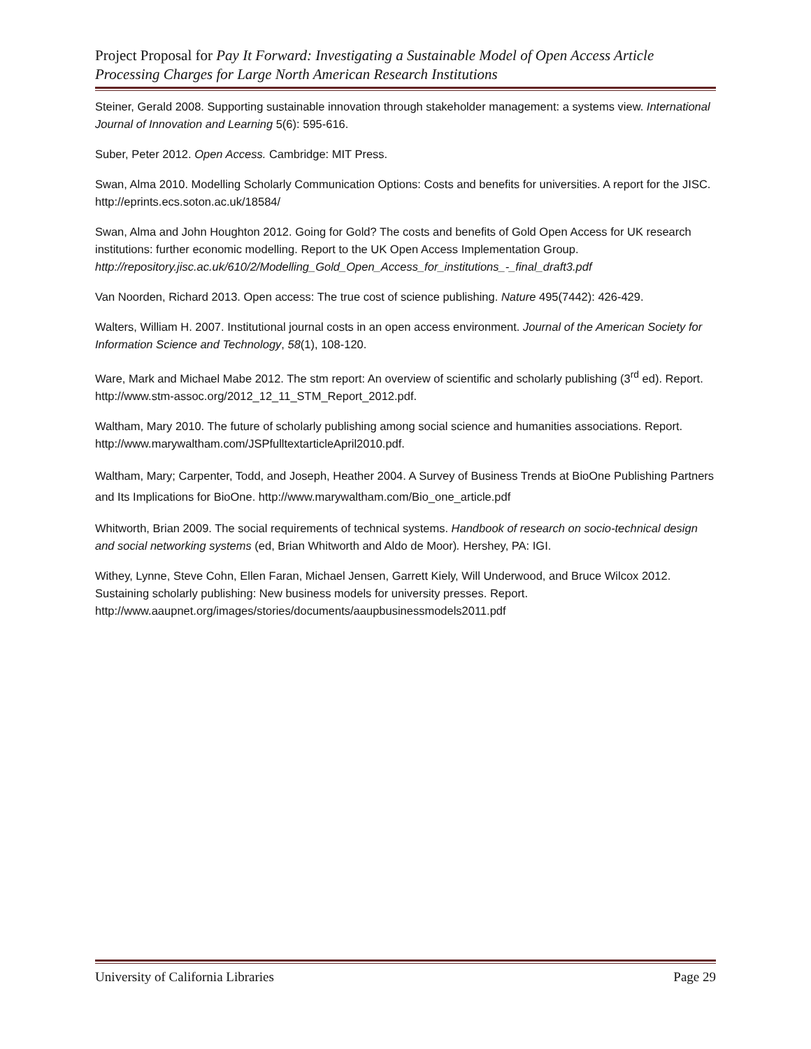Project Proposal for Pay It Forward: Investigating a Sustainable Model of Open Access Article Processing Charges for Large North American Research Institutions
Steiner, Gerald 2008. Supporting sustainable innovation through stakeholder management: a systems view. International Journal of Innovation and Learning 5(6): 595-616.
Suber, Peter 2012. Open Access. Cambridge: MIT Press.
Swan, Alma 2010. Modelling Scholarly Communication Options: Costs and benefits for universities. A report for the JISC. http://eprints.ecs.soton.ac.uk/18584/
Swan, Alma and John Houghton 2012. Going for Gold? The costs and benefits of Gold Open Access for UK research institutions: further economic modelling. Report to the UK Open Access Implementation Group.
http://repository.jisc.ac.uk/610/2/Modelling_Gold_Open_Access_for_institutions_-_final_draft3.pdf
Van Noorden, Richard 2013. Open access: The true cost of science publishing. Nature 495(7442): 426-429.
Walters, William H. 2007. Institutional journal costs in an open access environment. Journal of the American Society for Information Science and Technology, 58(1), 108-120.
Ware, Mark and Michael Mabe 2012. The stm report: An overview of scientific and scholarly publishing (3<sup>rd</sup> ed). Report. http://www.stm-assoc.org/2012_12_11_STM_Report_2012.pdf.
Waltham, Mary 2010. The future of scholarly publishing among social science and humanities associations. Report. http://www.marywaltham.com/JSPfulltextarticleApril2010.pdf.
Waltham, Mary; Carpenter, Todd, and Joseph, Heather 2004. A Survey of Business Trends at BioOne Publishing Partners and Its Implications for BioOne. http://www.marywaltham.com/Bio_one_article.pdf
Whitworth, Brian 2009. The social requirements of technical systems. Handbook of research on socio-technical design and social networking systems (ed, Brian Whitworth and Aldo de Moor). Hershey, PA: IGI.
Withey, Lynne, Steve Cohn, Ellen Faran, Michael Jensen, Garrett Kiely, Will Underwood, and Bruce Wilcox 2012. Sustaining scholarly publishing: New business models for university presses. Report. http://www.aaupnet.org/images/stories/documents/aaupbusinessmodels2011.pdf
University of California Libraries Page 29